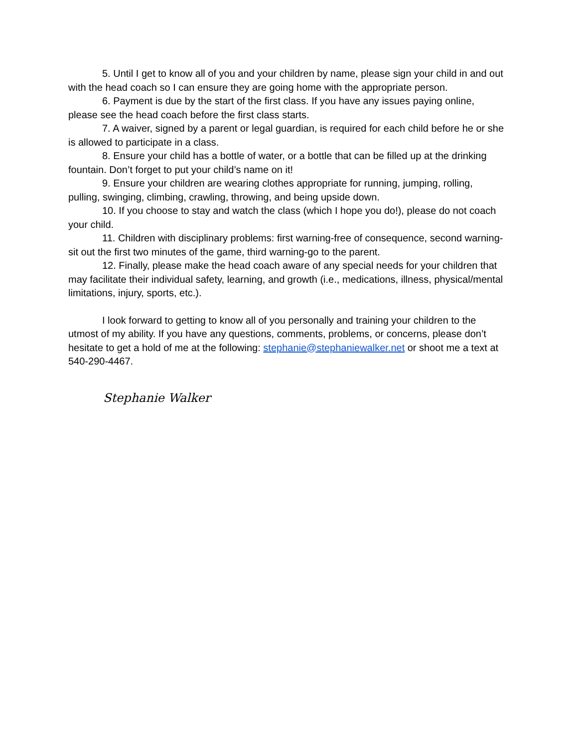5. Until I get to know all of you and your children by name, please sign your child in and out with the head coach so I can ensure they are going home with the appropriate person.
6. Payment is due by the start of the first class. If you have any issues paying online, please see the head coach before the first class starts.
7. A waiver, signed by a parent or legal guardian, is required for each child before he or she is allowed to participate in a class.
8. Ensure your child has a bottle of water, or a bottle that can be filled up at the drinking fountain. Don’t forget to put your child’s name on it!
9. Ensure your children are wearing clothes appropriate for running, jumping, rolling, pulling, swinging, climbing, crawling, throwing, and being upside down.
10. If you choose to stay and watch the class (which I hope you do!), please do not coach your child.
11. Children with disciplinary problems: first warning-free of consequence, second warning-sit out the first two minutes of the game, third warning-go to the parent.
12. Finally, please make the head coach aware of any special needs for your children that may facilitate their individual safety, learning, and growth (i.e., medications, illness, physical/mental limitations, injury, sports, etc.).
I look forward to getting to know all of you personally and training your children to the utmost of my ability. If you have any questions, comments, problems, or concerns, please don’t hesitate to get a hold of me at the following: stephanie@stephaniewalker.net or shoot me a text at 540-290-4467.
Stephanie Walker